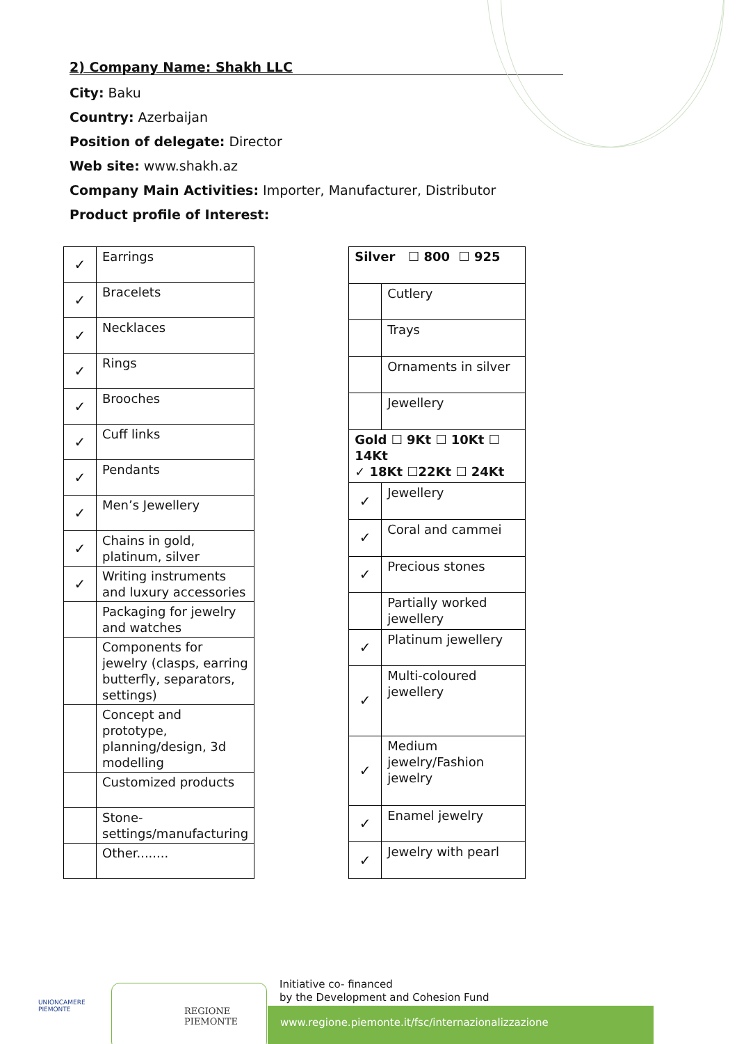2) Company Name: Shakh LLC
City: Baku
Country: Azerbaijan
Position of delegate: Director
Web site: www.shakh.az
Company Main Activities: Importer, Manufacturer, Distributor
Product profile of Interest:
| ✓ | Earrings |
| ✓ | Bracelets |
| ✓ | Necklaces |
| ✓ | Rings |
| ✓ | Brooches |
| ✓ | Cuff links |
| ✓ | Pendants |
| ✓ | Men’s Jewellery |
| ✓ | Chains in gold, platinum, silver |
| ✓ | Writing instruments and luxury accessories |
| | Packaging for jewelry and watches |
| | Components for jewelry (clasps, earring butterfly, separators, settings) |
| | Concept and prototype, planning/design, 3d modelling |
| | Customized products |
| | Stone-settings/manufacturing |
| | Other........ |
| Silver ☐ 800 ☐ 925 | |
| | Cutlery |
| | Trays |
| | Ornaments in silver |
| | Jewellery |
| Gold ☐ 9Kt ☐ 10Kt ☐ 14Kt ✓ 18Kt ☐22Kt ☐ 24Kt | |
| ✓ | Jewellery |
| ✓ | Coral and cammei |
| ✓ | Precious stones |
| | Partially worked jewellery |
| ✓ | Platinum jewellery |
| ✓ | Multi-coloured jewellery |
| ✓ | Medium jewelry/Fashion jewelry |
| ✓ | Enamel jewelry |
| ✓ | Jewelry with pearl |
UNIONCAMERE
PIEMONTE
REGIONE
PIEMONTE
Initiative co- financed
by the Development and Cohesion Fund
www.regione.piemonte.it/fsc/internazionalizzazione